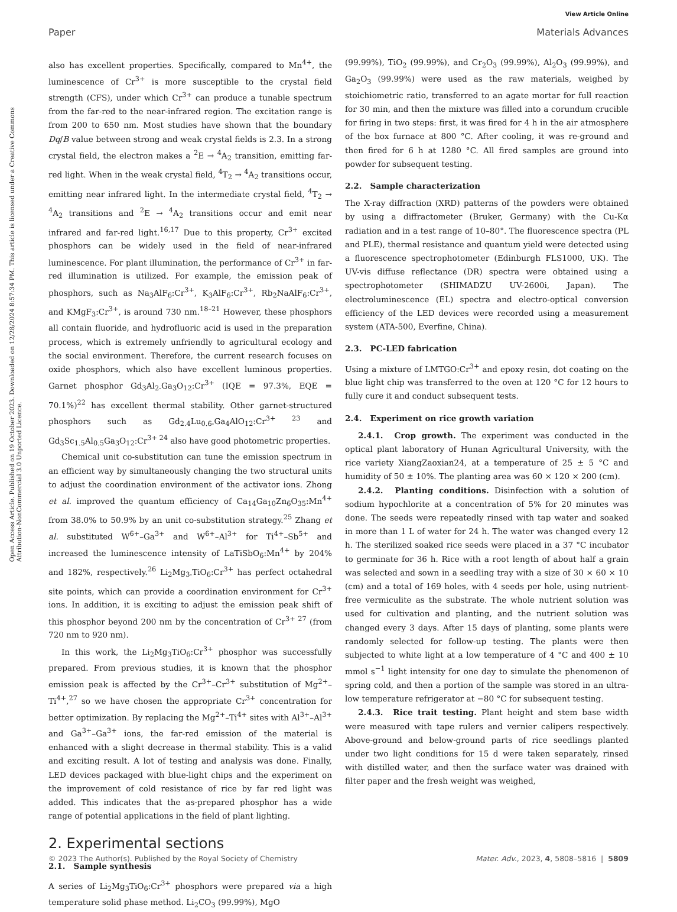Open Access Article. Published on 19 October 2023. Downloaded on 12/28/2024 8:57:34 PM. This article is licensed under a Creative Commons Attribution-NonCommercial 3.0 Unported Licence.
View Article Online
Paper Materials Advances
also has excellent properties. Specifically, compared to Mn<sup>4+</sup>, the luminescence of Cr<sup>3+</sup> is more susceptible to the crystal field strength (CFS), under which Cr<sup>3+</sup> can produce a tunable spectrum from the far-red to the near-infrared region. The excitation range is from 200 to 650 nm. Most studies have shown that the boundary Dq/B value between strong and weak crystal fields is 2.3. In a strong crystal field, the electron makes a <sup>2</sup>E → <sup>4</sup>A<sub>2</sub> transition, emitting far-red light. When in the weak crystal field, <sup>4</sup>T<sub>2</sub> → <sup>4</sup>A<sub>2</sub> transitions occur, emitting near infrared light. In the intermediate crystal field, <sup>4</sup>T<sub>2</sub> → <sup>4</sup>A<sub>2</sub> transitions and <sup>2</sup>E → <sup>4</sup>A<sub>2</sub> transitions occur and emit near infrared and far-red light.<sup>16,17</sup> Due to this property, Cr<sup>3+</sup> excited phosphors can be widely used in the field of near-infrared luminescence. For plant illumination, the performance of Cr<sup>3+</sup> in far-red illumination is utilized. For example, the emission peak of phosphors, such as Na<sub>3</sub>AlF<sub>6</sub>:Cr<sup>3+</sup>, K<sub>3</sub>AlF<sub>6</sub>:Cr<sup>3+</sup>, Rb<sub>2</sub>NaAlF<sub>6</sub>:Cr<sup>3+</sup>, and KMgF<sub>3</sub>:Cr<sup>3+</sup>, is around 730 nm.<sup>18–21</sup> However, these phosphors all contain fluoride, and hydrofluoric acid is used in the preparation process, which is extremely unfriendly to agricultural ecology and the social environment. Therefore, the current research focuses on oxide phosphors, which also have excellent luminous properties. Garnet phosphor Gd<sub>3</sub>Al<sub>2-</sub>Ga<sub>3</sub>O<sub>12</sub>:Cr<sup>3+</sup> (IQE = 97.3%, EQE = 70.1%)<sup>22</sup> has excellent thermal stability. Other garnet-structured phosphors such as Gd<sub>2.4</sub>Lu<sub>0.6-</sub>Ga<sub>4</sub>AlO<sub>12</sub>:Cr<sup>3+ 23</sup> and Gd<sub>3</sub>Sc<sub>1.5</sub>Al<sub>0.5</sub>Ga<sub>3</sub>O<sub>12</sub>:Cr<sup>3+ 24</sup> also have good photometric properties.
Chemical unit co-substitution can tune the emission spectrum in an efficient way by simultaneously changing the two structural units to adjust the coordination environment of the activator ions. Zhong et al. improved the quantum efficiency of Ca<sub>14</sub>Ga<sub>10</sub>Zn<sub>6</sub>O<sub>35</sub>:Mn<sup>4+</sup> from 38.0% to 50.9% by an unit co-substitution strategy.<sup>25</sup> Zhang et al. substituted W<sup>6+</sup>–Ga<sup>3+</sup> and W<sup>6+</sup>–Al<sup>3+</sup> for Ti<sup>4+</sup>–Sb<sup>5+</sup> and increased the luminescence intensity of LaTiSbO<sub>6</sub>:Mn<sup>4+</sup> by 204% and 182%, respectively.<sup>26</sup> Li<sub>2</sub>Mg<sub>3-</sub>TiO<sub>6</sub>:Cr<sup>3+</sup> has perfect octahedral site points, which can provide a coordination environment for Cr<sup>3+</sup> ions. In addition, it is exciting to adjust the emission peak shift of this phosphor beyond 200 nm by the concentration of Cr<sup>3+ 27</sup> (from 720 nm to 920 nm).
In this work, the Li<sub>2</sub>Mg<sub>3</sub>TiO<sub>6</sub>:Cr<sup>3+</sup> phosphor was successfully prepared. From previous studies, it is known that the phosphor emission peak is affected by the Cr<sup>3+</sup>–Cr<sup>3+</sup> substitution of Mg<sup>2+</sup>–Ti<sup>4+</sup>,<sup>27</sup> so we have chosen the appropriate Cr<sup>3+</sup> concentration for better optimization. By replacing the Mg<sup>2+</sup>–Ti<sup>4+</sup> sites with Al<sup>3+</sup>–Al<sup>3+</sup> and Ga<sup>3+</sup>–Ga<sup>3+</sup> ions, the far-red emission of the material is enhanced with a slight decrease in thermal stability. This is a valid and exciting result. A lot of testing and analysis was done. Finally, LED devices packaged with blue-light chips and the experiment on the improvement of cold resistance of rice by far red light was added. This indicates that the as-prepared phosphor has a wide range of potential applications in the field of plant lighting.
2. Experimental sections
2.1. Sample synthesis
A series of Li<sub>2</sub>Mg<sub>3</sub>TiO<sub>6</sub>:Cr<sup>3+</sup> phosphors were prepared via a high temperature solid phase method. Li<sub>2</sub>CO<sub>3</sub> (99.99%), MgO
(99.99%), TiO<sub>2</sub> (99.99%), and Cr<sub>2</sub>O<sub>3</sub> (99.99%), Al<sub>2</sub>O<sub>3</sub> (99.99%), and Ga<sub>2</sub>O<sub>3</sub> (99.99%) were used as the raw materials, weighed by stoichiometric ratio, transferred to an agate mortar for full reaction for 30 min, and then the mixture was filled into a corundum crucible for firing in two steps: first, it was fired for 4 h in the air atmosphere of the box furnace at 800 °C. After cooling, it was re-ground and then fired for 6 h at 1280 °C. All fired samples are ground into powder for subsequent testing.
2.2. Sample characterization
The X-ray diffraction (XRD) patterns of the powders were obtained by using a diffractometer (Bruker, Germany) with the Cu-Kα radiation and in a test range of 10–80°. The fluorescence spectra (PL and PLE), thermal resistance and quantum yield were detected using a fluorescence spectrophotometer (Edinburgh FLS1000, UK). The UV-vis diffuse reflectance (DR) spectra were obtained using a spectrophotometer (SHIMADZU UV-2600i, Japan). The electroluminescence (EL) spectra and electro-optical conversion efficiency of the LED devices were recorded using a measurement system (ATA-500, Everfine, China).
2.3. PC-LED fabrication
Using a mixture of LMTGO:Cr<sup>3+</sup> and epoxy resin, dot coating on the blue light chip was transferred to the oven at 120 °C for 12 hours to fully cure it and conduct subsequent tests.
2.4. Experiment on rice growth variation
2.4.1. Crop growth. The experiment was conducted in the optical plant laboratory of Hunan Agricultural University, with the rice variety XiangZaoxian24, at a temperature of 25 ± 5 °C and humidity of 50 ± 10%. The planting area was 60 × 120 × 200 (cm).
2.4.2. Planting conditions. Disinfection with a solution of sodium hypochlorite at a concentration of 5% for 20 minutes was done. The seeds were repeatedly rinsed with tap water and soaked in more than 1 L of water for 24 h. The water was changed every 12 h. The sterilized soaked rice seeds were placed in a 37 °C incubator to germinate for 36 h. Rice with a root length of about half a grain was selected and sown in a seedling tray with a size of 30 × 60 × 10 (cm) and a total of 169 holes, with 4 seeds per hole, using nutrient-free vermiculite as the substrate. The whole nutrient solution was used for cultivation and planting, and the nutrient solution was changed every 3 days. After 15 days of planting, some plants were randomly selected for follow-up testing. The plants were then subjected to white light at a low temperature of 4 °C and 400 ± 10 mmol s<sup>−1</sup> light intensity for one day to simulate the phenomenon of spring cold, and then a portion of the sample was stored in an ultra-low temperature refrigerator at −80 °C for subsequent testing.
2.4.3. Rice trait testing. Plant height and stem base width were measured with tape rulers and vernier calipers respectively. Above-ground and below-ground parts of rice seedlings planted under two light conditions for 15 d were taken separately, rinsed with distilled water, and then the surface water was drained with filter paper and the fresh weight was weighed,
© 2023 The Author(s). Published by the Royal Society of Chemistry Mater. Adv., 2023, 4, 5808–5816 | 5809